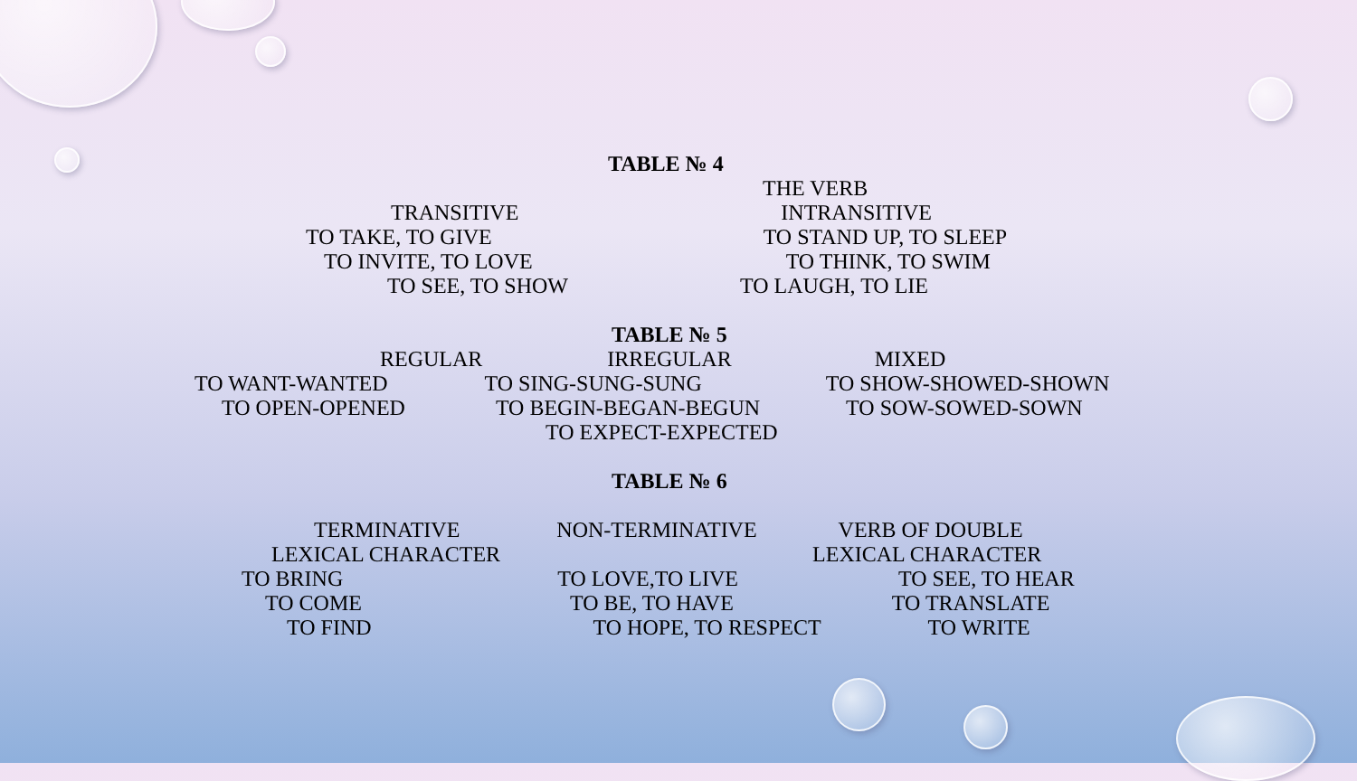TABLE № 4
THE VERB
TRANSITIVE INTRANSITIVE
TO TAKE, TO GIVE TO STAND UP, TO SLEEP
TO INVITE, TO LOVE TO THINK, TO SWIM
TO SEE, TO SHOW TO LAUGH, TO LIE
TABLE № 5
REGULAR IRREGULAR MIXED
TO WANT-WANTED TO SING-SUNG-SUNG TO SHOW-SHOWED-SHOWN
TO OPEN-OPENED TO BEGIN-BEGAN-BEGUN TO SOW-SOWED-SOWN
TO EXPECT-EXPECTED
TABLE № 6
TERMINATIVE NON-TERMINATIVE VERB OF DOUBLE
LEXICAL CHARACTER LEXICAL CHARACTER
TO BRING TO LOVE,TO LIVE TO SEE, TO HEAR
TO COME TO BE, TO HAVE TO TRANSLATE
TO FIND TO HOPE, TO RESPECT TO WRITE